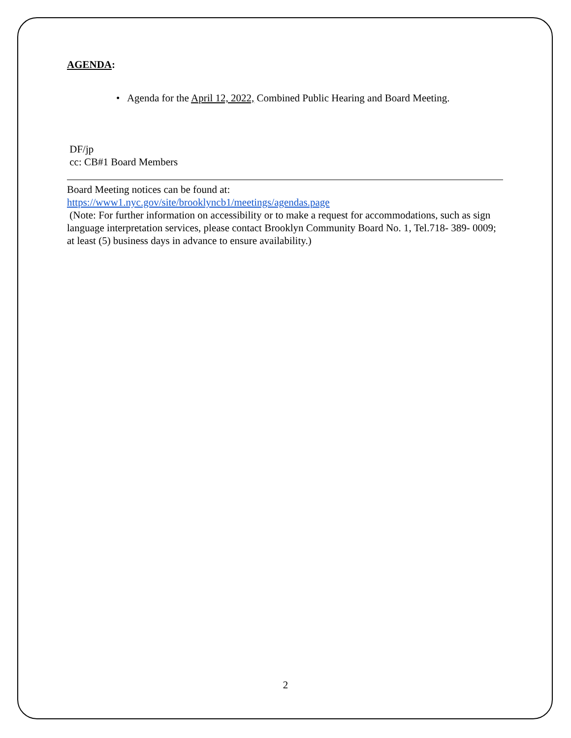AGENDA:
• Agenda for the April 12, 2022, Combined Public Hearing and Board Meeting.
DF/jp
cc: CB#1 Board Members
Board Meeting notices can be found at:
https://www1.nyc.gov/site/brooklyncb1/meetings/agendas.page
(Note: For further information on accessibility or to make a request for accommodations, such as sign language interpretation services, please contact Brooklyn Community Board No. 1, Tel.718- 389- 0009; at least (5) business days in advance to ensure availability.)
2